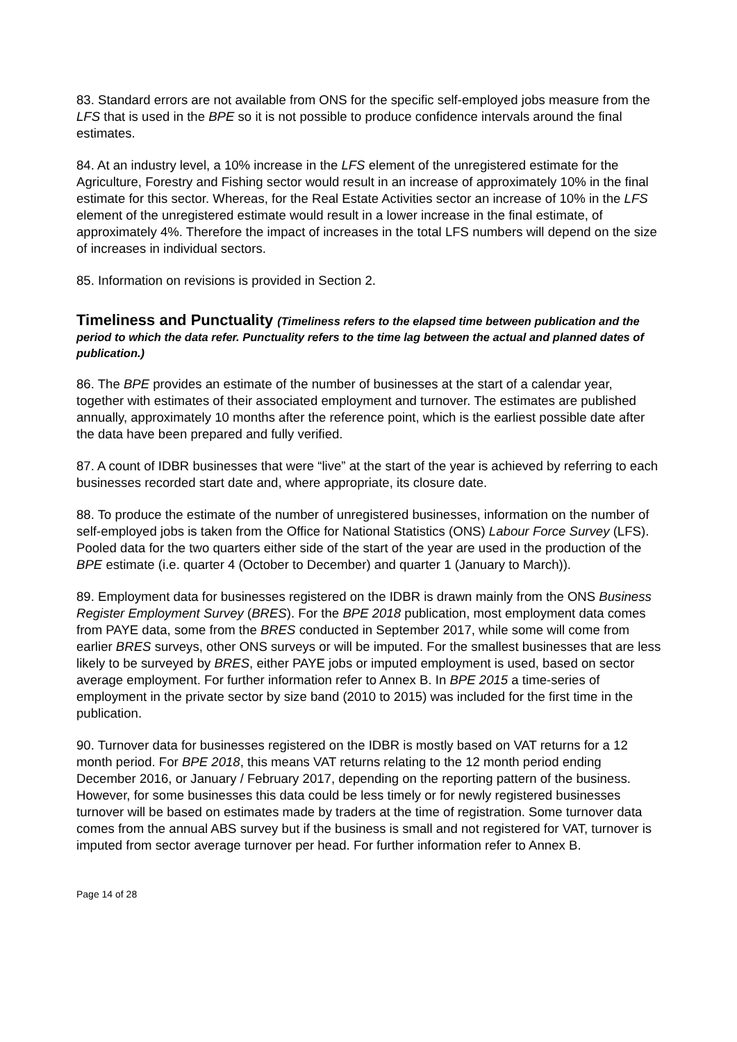83. Standard errors are not available from ONS for the specific self-employed jobs measure from the LFS that is used in the BPE so it is not possible to produce confidence intervals around the final estimates.
84. At an industry level, a 10% increase in the LFS element of the unregistered estimate for the Agriculture, Forestry and Fishing sector would result in an increase of approximately 10% in the final estimate for this sector. Whereas, for the Real Estate Activities sector an increase of 10% in the LFS element of the unregistered estimate would result in a lower increase in the final estimate, of approximately 4%. Therefore the impact of increases in the total LFS numbers will depend on the size of increases in individual sectors.
85. Information on revisions is provided in Section 2.
Timeliness and Punctuality (Timeliness refers to the elapsed time between publication and the period to which the data refer. Punctuality refers to the time lag between the actual and planned dates of publication.)
86. The BPE provides an estimate of the number of businesses at the start of a calendar year, together with estimates of their associated employment and turnover. The estimates are published annually, approximately 10 months after the reference point, which is the earliest possible date after the data have been prepared and fully verified.
87. A count of IDBR businesses that were “live” at the start of the year is achieved by referring to each businesses recorded start date and, where appropriate, its closure date.
88. To produce the estimate of the number of unregistered businesses, information on the number of self-employed jobs is taken from the Office for National Statistics (ONS) Labour Force Survey (LFS). Pooled data for the two quarters either side of the start of the year are used in the production of the BPE estimate (i.e. quarter 4 (October to December) and quarter 1 (January to March)).
89. Employment data for businesses registered on the IDBR is drawn mainly from the ONS Business Register Employment Survey (BRES). For the BPE 2018 publication, most employment data comes from PAYE data, some from the BRES conducted in September 2017, while some will come from earlier BRES surveys, other ONS surveys or will be imputed. For the smallest businesses that are less likely to be surveyed by BRES, either PAYE jobs or imputed employment is used, based on sector average employment. For further information refer to Annex B. In BPE 2015 a time-series of employment in the private sector by size band (2010 to 2015) was included for the first time in the publication.
90. Turnover data for businesses registered on the IDBR is mostly based on VAT returns for a 12 month period. For BPE 2018, this means VAT returns relating to the 12 month period ending December 2016, or January / February 2017, depending on the reporting pattern of the business. However, for some businesses this data could be less timely or for newly registered businesses turnover will be based on estimates made by traders at the time of registration. Some turnover data comes from the annual ABS survey but if the business is small and not registered for VAT, turnover is imputed from sector average turnover per head. For further information refer to Annex B.
Page 14 of 28